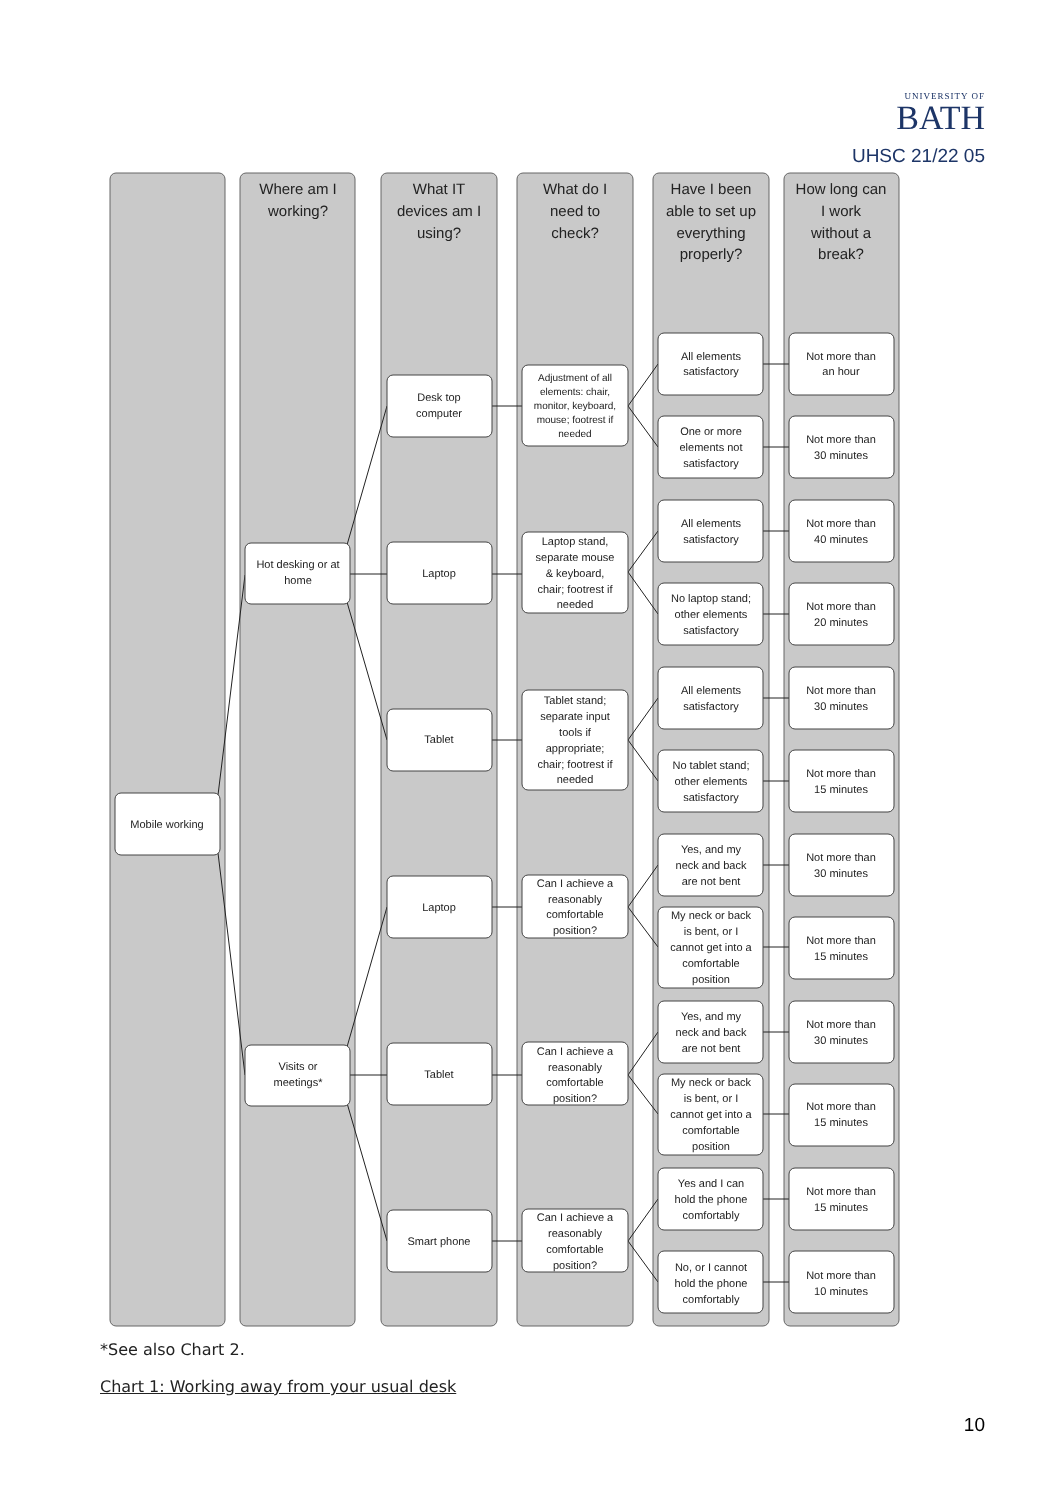UNIVERSITY OF BATH
UHSC 21/22 05
Where am I
working?
What IT
devices am I
using?
What do I
need to
check?
Have I been
able to set up
everything
properly?
How long can
I work
without a
break?
Mobile working
Hot desking or at
home
Visits or
meetings*
Desk top
computer
Laptop
Tablet
Laptop
Tablet
Smart phone
Adjustment of all
elements: chair,
monitor, keyboard,
mouse; footrest if
needed
Laptop stand,
separate mouse
& keyboard,
chair; footrest if
needed
Tablet stand;
separate input
tools if
appropriate;
chair; footrest if
needed
Can I achieve a
reasonably
comfortable
position?
Can I achieve a
reasonably
comfortable
position?
Can I achieve a
reasonably
comfortable
position?
All elements
satisfactory
One or more
elements not
satisfactory
All elements
satisfactory
No laptop stand;
other elements
satisfactory
All elements
satisfactory
No tablet stand;
other elements
satisfactory
Yes, and my
neck and back
are not bent
My neck or back
is bent, or I
cannot get into a
comfortable
position
Yes, and my
neck and back
are not bent
My neck or back
is bent, or I
cannot get into a
comfortable
position
Yes and I can
hold the phone
comfortably
No, or I cannot
hold the phone
comfortably
Not more than
an hour
Not more than
30 minutes
Not more than
40 minutes
Not more than
20 minutes
Not more than
30 minutes
Not more than
15 minutes
Not more than
30 minutes
Not more than
15 minutes
Not more than
30 minutes
Not more than
15 minutes
Not more than
15 minutes
Not more than
10 minutes
*See also Chart 2.
Chart 1: Working away from your usual desk
10